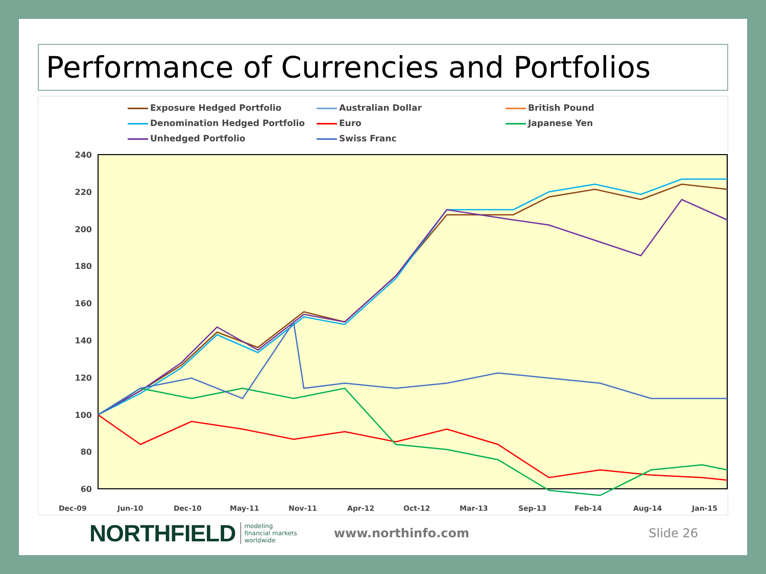Performance of Currencies and Portfolios
Exposure Hedged Portfolio Australian Dollar British Pound Denomination Hedged Portfolio Euro Japanese Yen Unhedged Portfolio Swiss Franc
240
220
200
180
160
140
120
100
80
60
Dec-09
Jun-10
Dec-10
May-11
Nov-11
Apr-12
Oct-12
Mar-13
Sep-13
Feb-14
Aug-14
Jan-15
NORTHFIELD
modeling
financial markets
worldwide
www.northinfo.com Slide 26